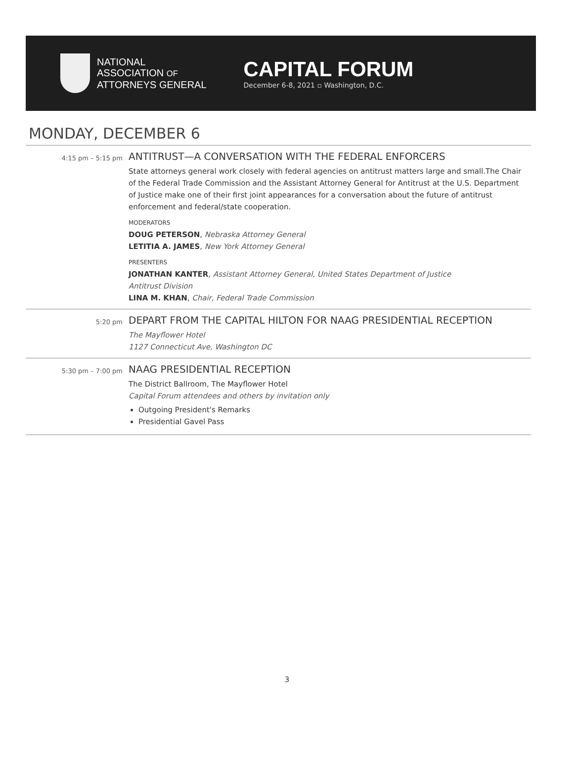NATIONAL
ASSOCIATION OF
ATTORNEYS GENERAL
CAPITAL FORUM
December 6-8, 2021 ▫ Washington, D.C.
MONDAY, DECEMBER 6
| 4:15 pm – 5:15 pm | ANTITRUST—A CONVERSATION WITH THE FEDERAL ENFORCERS State attorneys general work closely with federal agencies on antitrust matters large and small.The Chair of the Federal Trade Commission and the Assistant Attorney General for Antitrust at the U.S. Department of Justice make one of their first joint appearances for a conversation about the future of antitrust enforcement and federal/state cooperation. MODERATORS DOUG PETERSON , Nebraska Attorney General LETITIA A. JAMES , New York Attorney General PRESENTERS JONATHAN KANTER , Assistant Attorney General, United States Department of Justice Antitrust Division LINA M. KHAN , Chair, Federal Trade Commission |
| 5:20 pm | DEPART FROM THE CAPITAL HILTON FOR NAAG PRESIDENTIAL RECEPTION The Mayflower Hotel 1127 Connecticut Ave, Washington DC |
| 5:30 pm – 7:00 pm | NAAG PRESIDENTIAL RECEPTION The District Ballroom, The Mayflower Hotel Capital Forum attendees and others by invitation only Outgoing President's Remarks Presidential Gavel Pass |
3